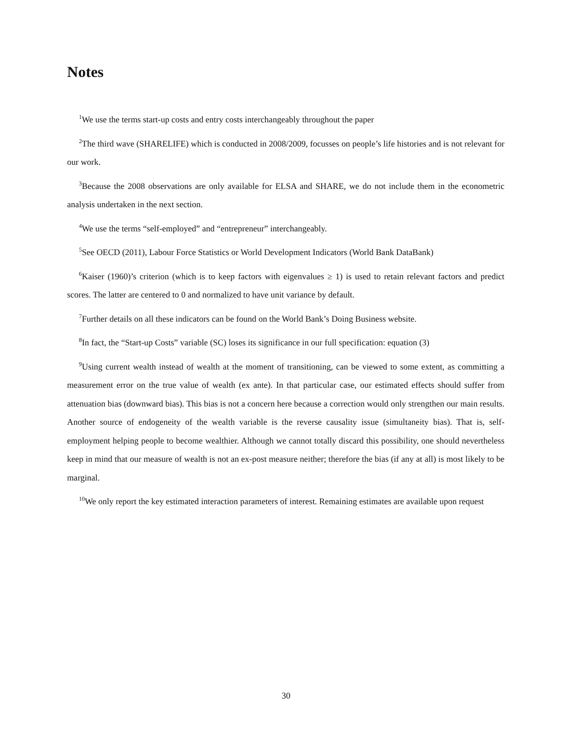Notes
<sup>1</sup> We use the terms start-up costs and entry costs interchangeably throughout the paper
<sup>2</sup> The third wave (SHARELIFE) which is conducted in 2008/2009, focusses on people’s life histories and is not relevant for our work.
<sup>3</sup> Because the 2008 observations are only available for ELSA and SHARE, we do not include them in the econometric analysis undertaken in the next section.
<sup>4</sup> We use the terms “self-employed” and “entrepreneur” interchangeably.
<sup>5</sup> See OECD (2011), Labour Force Statistics or World Development Indicators (World Bank DataBank)
<sup>6</sup> Kaiser (1960)’s criterion (which is to keep factors with eigenvalues ≥ 1) is used to retain relevant factors and predict scores. The latter are centered to 0 and normalized to have unit variance by default.
<sup>7</sup> Further details on all these indicators can be found on the World Bank’s Doing Business website.
<sup>8</sup> In fact, the “Start-up Costs” variable (SC) loses its significance in our full specification: equation (3)
<sup>9</sup> Using current wealth instead of wealth at the moment of transitioning, can be viewed to some extent, as committing a measurement error on the true value of wealth (ex ante). In that particular case, our estimated effects should suffer from attenuation bias (downward bias). This bias is not a concern here because a correction would only strengthen our main results. Another source of endogeneity of the wealth variable is the reverse causality issue (simultaneity bias). That is, self-employment helping people to become wealthier. Although we cannot totally discard this possibility, one should nevertheless keep in mind that our measure of wealth is not an ex-post measure neither; therefore the bias (if any at all) is most likely to be marginal.
<sup>10</sup> We only report the key estimated interaction parameters of interest. Remaining estimates are available upon request
30